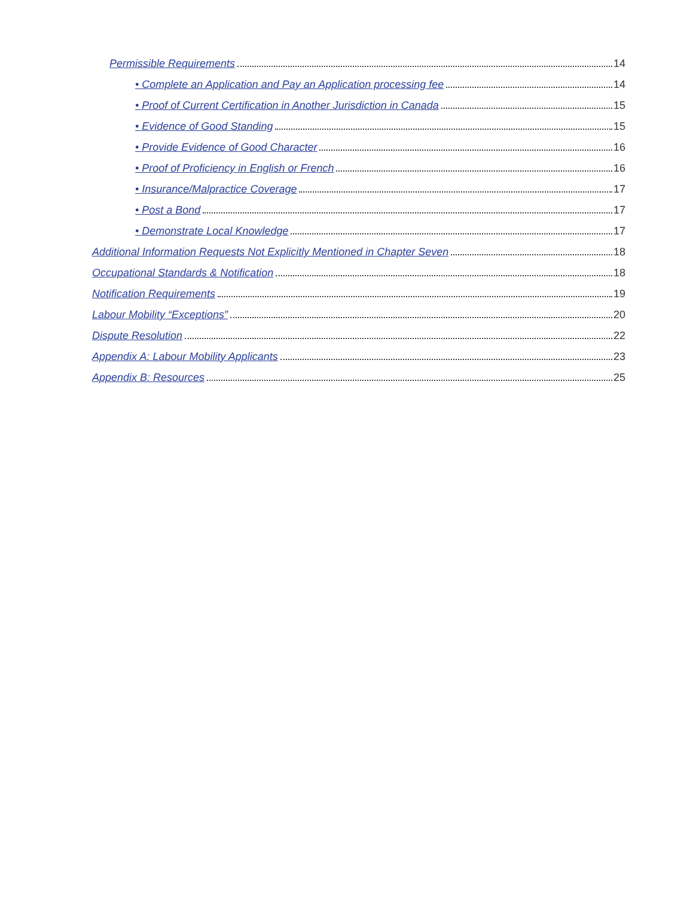Permissible Requirements 14
• Complete an Application and Pay an Application processing fee 14
• Proof of Current Certification in Another Jurisdiction in Canada 15
• Evidence of Good Standing 15
• Provide Evidence of Good Character 16
• Proof of Proficiency in English or French 16
• Insurance/Malpractice Coverage 17
• Post a Bond 17
• Demonstrate Local Knowledge 17
Additional Information Requests Not Explicitly Mentioned in Chapter Seven 18
Occupational Standards & Notification 18
Notification Requirements 19
Labour Mobility “Exceptions” 20
Dispute Resolution 22
Appendix A: Labour Mobility Applicants 23
Appendix B: Resources 25